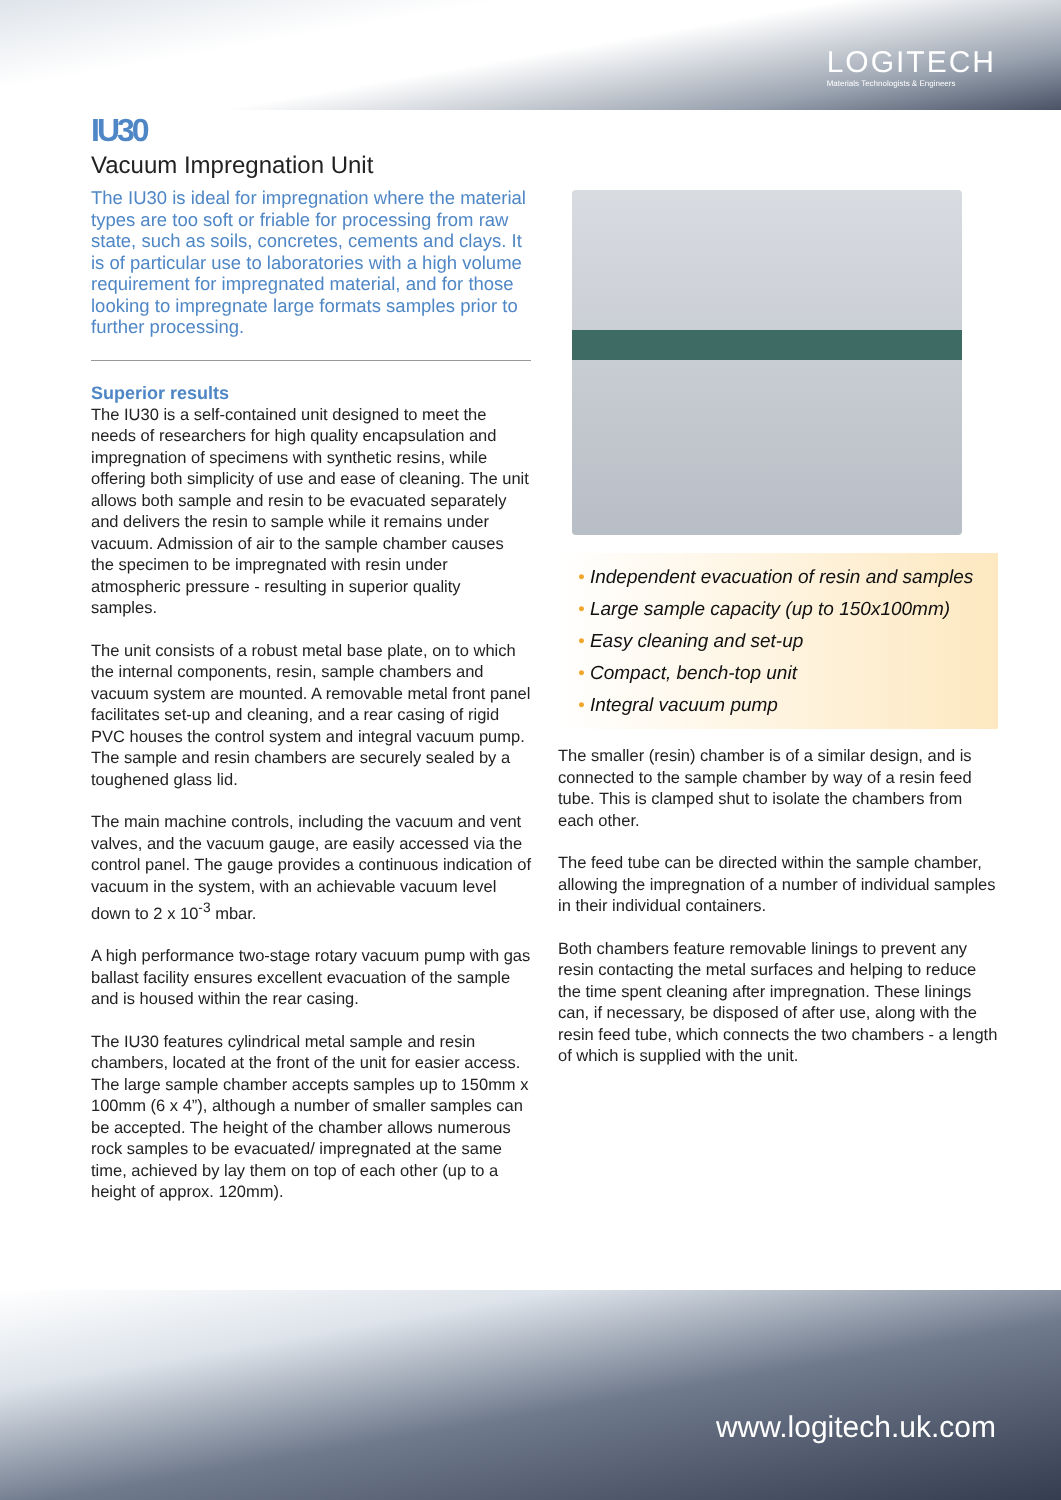LOGITECH
Materials Technologists & Engineers
IU30
Vacuum Impregnation Unit
The IU30 is ideal for impregnation where the material types are too soft or friable for processing from raw state, such as soils, concretes, cements and clays. It is of particular use to laboratories with a high volume requirement for impregnated material, and for those looking to impregnate large formats samples prior to further processing.
Superior results
The IU30 is a self-contained unit designed to meet the needs of researchers for high quality encapsulation and impregnation of specimens with synthetic resins, while offering both simplicity of use and ease of cleaning. The unit allows both sample and resin to be evacuated separately and delivers the resin to sample while it remains under vacuum. Admission of air to the sample chamber causes the specimen to be impregnated with resin under atmospheric pressure - resulting in superior quality samples.
The unit consists of a robust metal base plate, on to which the internal components, resin, sample chambers and vacuum system are mounted. A removable metal front panel facilitates set-up and cleaning, and a rear casing of rigid PVC houses the control system and integral vacuum pump. The sample and resin chambers are securely sealed by a toughened glass lid.
The main machine controls, including the vacuum and vent valves, and the vacuum gauge, are easily accessed via the control panel. The gauge provides a continuous indication of vacuum in the system, with an achievable vacuum level down to 2 x 10<sup>-3</sup> mbar.
A high performance two-stage rotary vacuum pump with gas ballast facility ensures excellent evacuation of the sample and is housed within the rear casing.
The IU30 features cylindrical metal sample and resin chambers, located at the front of the unit for easier access. The large sample chamber accepts samples up to 150mm x 100mm (6 x 4”), although a number of smaller samples can be accepted. The height of the chamber allows numerous rock samples to be evacuated/ impregnated at the same time, achieved by lay them on top of each other (up to a height of approx. 120mm).
• Independent evacuation of resin and samples
• Large sample capacity (up to 150x100mm)
• Easy cleaning and set-up
• Compact, bench-top unit
• Integral vacuum pump
The smaller (resin) chamber is of a similar design, and is connected to the sample chamber by way of a resin feed tube. This is clamped shut to isolate the chambers from each other.
The feed tube can be directed within the sample chamber, allowing the impregnation of a number of individual samples in their individual containers.
Both chambers feature removable linings to prevent any resin contacting the metal surfaces and helping to reduce the time spent cleaning after impregnation. These linings can, if necessary, be disposed of after use, along with the resin feed tube, which connects the two chambers - a length of which is supplied with the unit.
www.logitech.uk.com